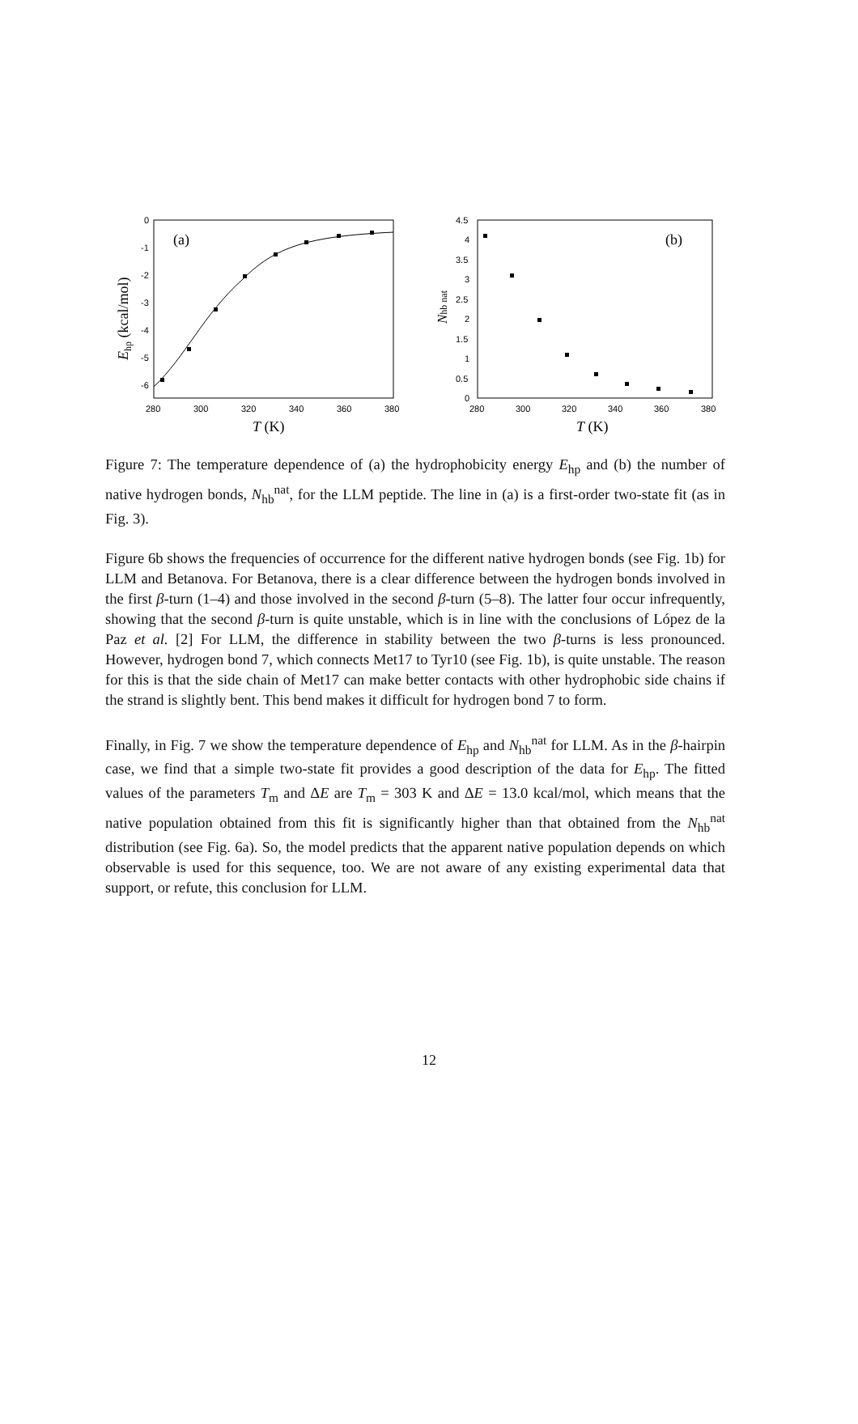0
-1
-2
-3
-4
-5
-6
280
300
320
340
360
380
(a)
T (K)
Ehp (kcal/mol)
4.5
4
3.5
3
2.5
2
1.5
1
0.5
0
280
300
320
340
360
380
(b)
T (K)
Nhb nat
Figure 7: The temperature dependence of (a) the hydrophobicity energy E<sub>hp</sub> and (b) the number of native hydrogen bonds, N<sub>hb</sub><sup>nat</sup>, for the LLM peptide. The line in (a) is a first-order two-state fit (as in Fig. 3).
Figure 6b shows the frequencies of occurrence for the different native hydrogen bonds (see Fig. 1b) for LLM and Betanova. For Betanova, there is a clear difference between the hydrogen bonds involved in the first β-turn (1–4) and those involved in the second β-turn (5–8). The latter four occur infrequently, showing that the second β-turn is quite unstable, which is in line with the conclusions of López de la Paz et al. [2] For LLM, the difference in stability between the two β-turns is less pronounced. However, hydrogen bond 7, which connects Met17 to Tyr10 (see Fig. 1b), is quite unstable. The reason for this is that the side chain of Met17 can make better contacts with other hydrophobic side chains if the strand is slightly bent. This bend makes it difficult for hydrogen bond 7 to form.
Finally, in Fig. 7 we show the temperature dependence of E<sub>hp</sub> and N<sub>hb</sub><sup>nat</sup> for LLM. As in the β-hairpin case, we find that a simple two-state fit provides a good description of the data for E<sub>hp</sub>. The fitted values of the parameters T<sub>m</sub> and ΔE are T<sub>m</sub> = 303 K and ΔE = 13.0 kcal/mol, which means that the native population obtained from this fit is significantly higher than that obtained from the N<sub>hb</sub><sup>nat</sup> distribution (see Fig. 6a). So, the model predicts that the apparent native population depends on which observable is used for this sequence, too. We are not aware of any existing experimental data that support, or refute, this conclusion for LLM.
12